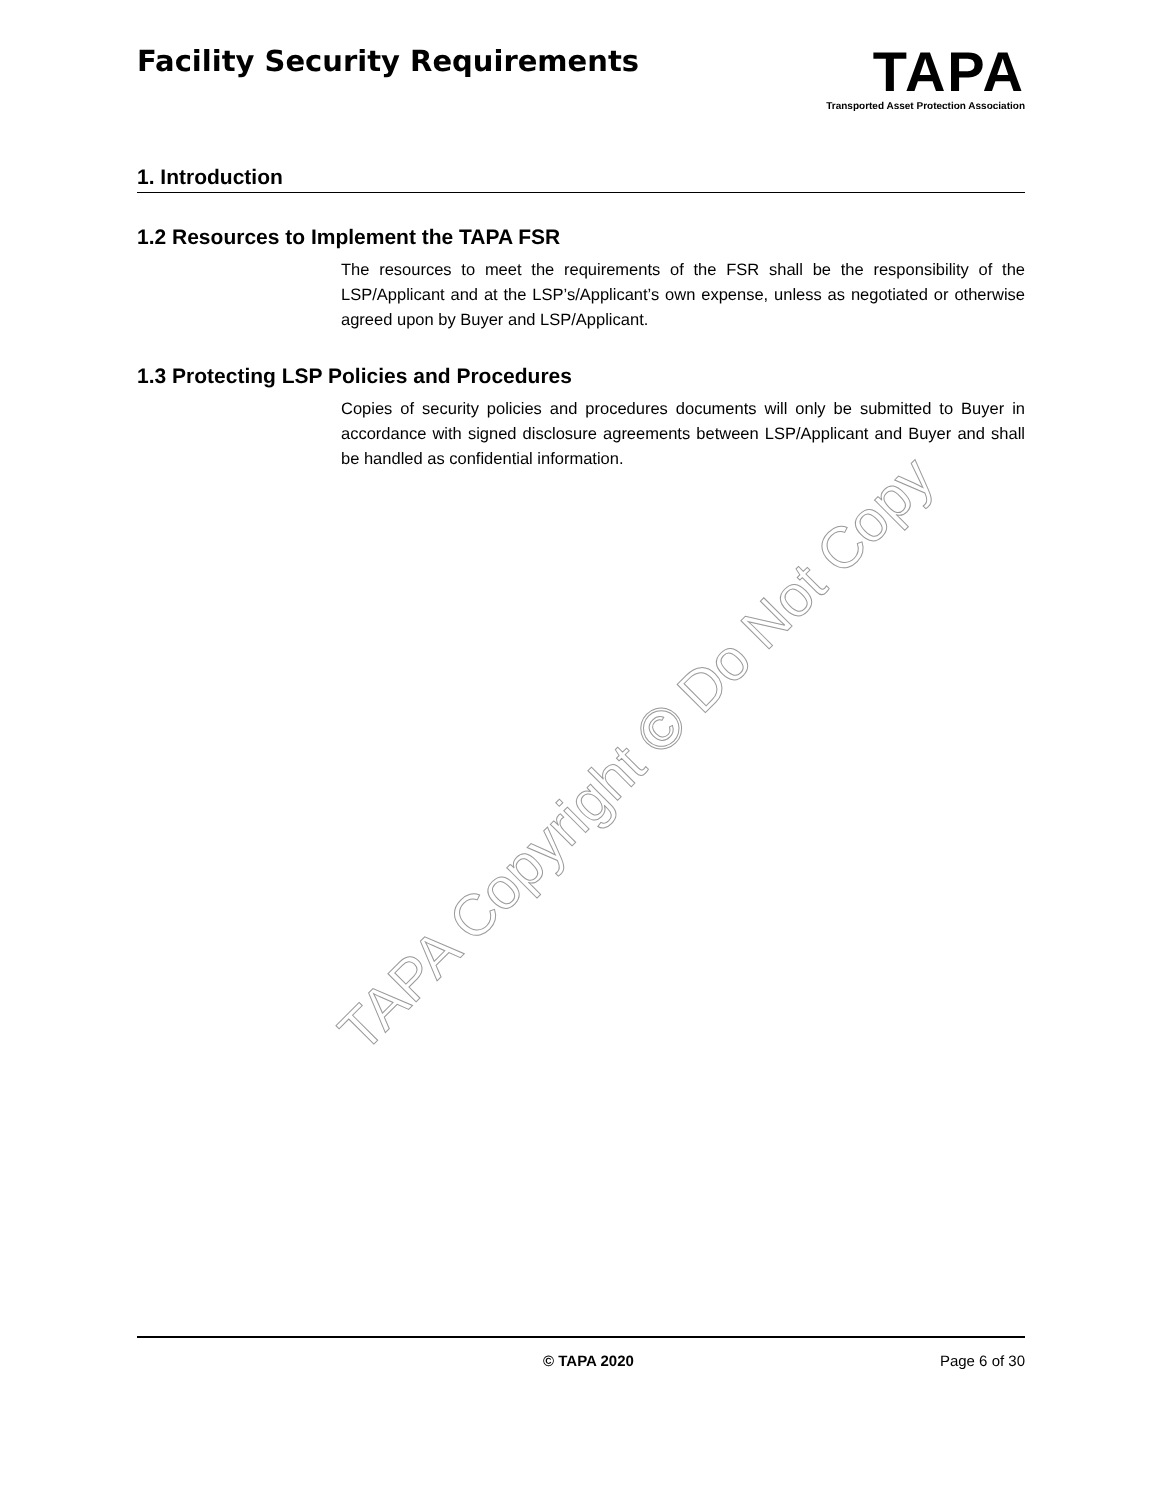Facility Security Requirements
TAPA
Transported Asset Protection Association
1. Introduction
1.2 Resources to Implement the TAPA FSR
The resources to meet the requirements of the FSR shall be the responsibility of the LSP/Applicant and at the LSP’s/Applicant’s own expense, unless as negotiated or otherwise agreed upon by Buyer and LSP/Applicant.
1.3 Protecting LSP Policies and Procedures
Copies of security policies and procedures documents will only be submitted to Buyer in accordance with signed disclosure agreements between LSP/Applicant and Buyer and shall be handled as confidential information.
TAPA Copyright © Do Not Copy
© TAPA 2020 Page 6 of 30